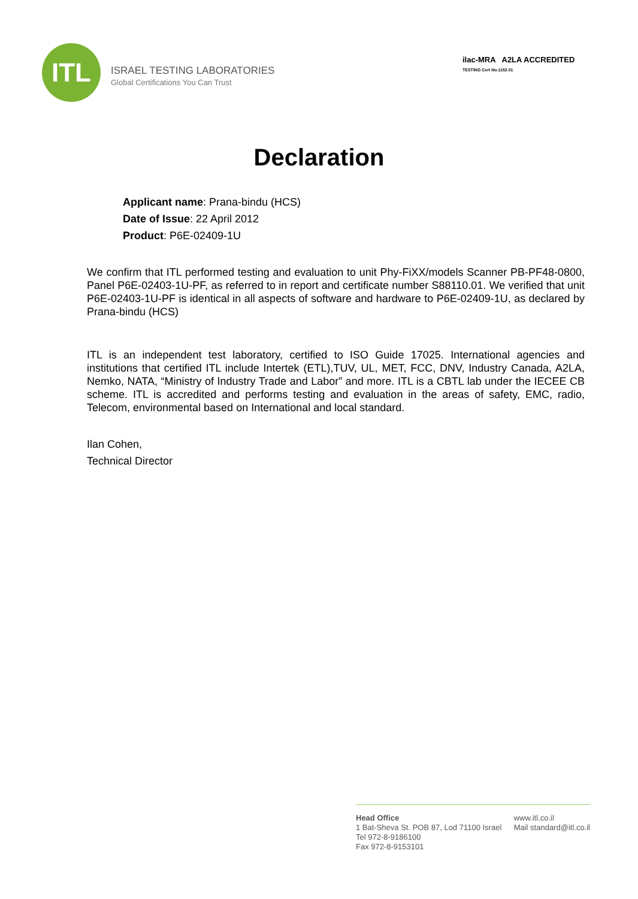ITL
ISRAEL TESTING LABORATORIES
Global Certifications You Can Trust
ilac-MRA A2LA ACCREDITED
TESTING Cert No.1152.01
Declaration
Applicant name: Prana-bindu (HCS)
Date of Issue: 22 April 2012
Product: P6E-02409-1U
We confirm that ITL performed testing and evaluation to unit Phy-FiXX/models Scanner PB-PF48-0800, Panel P6E-02403-1U-PF, as referred to in report and certificate number S88110.01. We verified that unit P6E-02403-1U-PF is identical in all aspects of software and hardware to P6E-02409-1U, as declared by Prana-bindu (HCS)
ITL is an independent test laboratory, certified to ISO Guide 17025. International agencies and institutions that certified ITL include Intertek (ETL),TUV, UL, MET, FCC, DNV, Industry Canada, A2LA, Nemko, NATA, “Ministry of Industry Trade and Labor” and more. ITL is a CBTL lab under the IECEE CB scheme. ITL is accredited and performs testing and evaluation in the areas of safety, EMC, radio, Telecom, environmental based on International and local standard.
Ilan Cohen,
Technical Director
Head Office
1 Bat-Sheva St. POB 87, Lod 71100 Israel
Tel 972-8-9186100
Fax 972-8-9153101
www.itl.co.il
Mail standard@itl.co.il